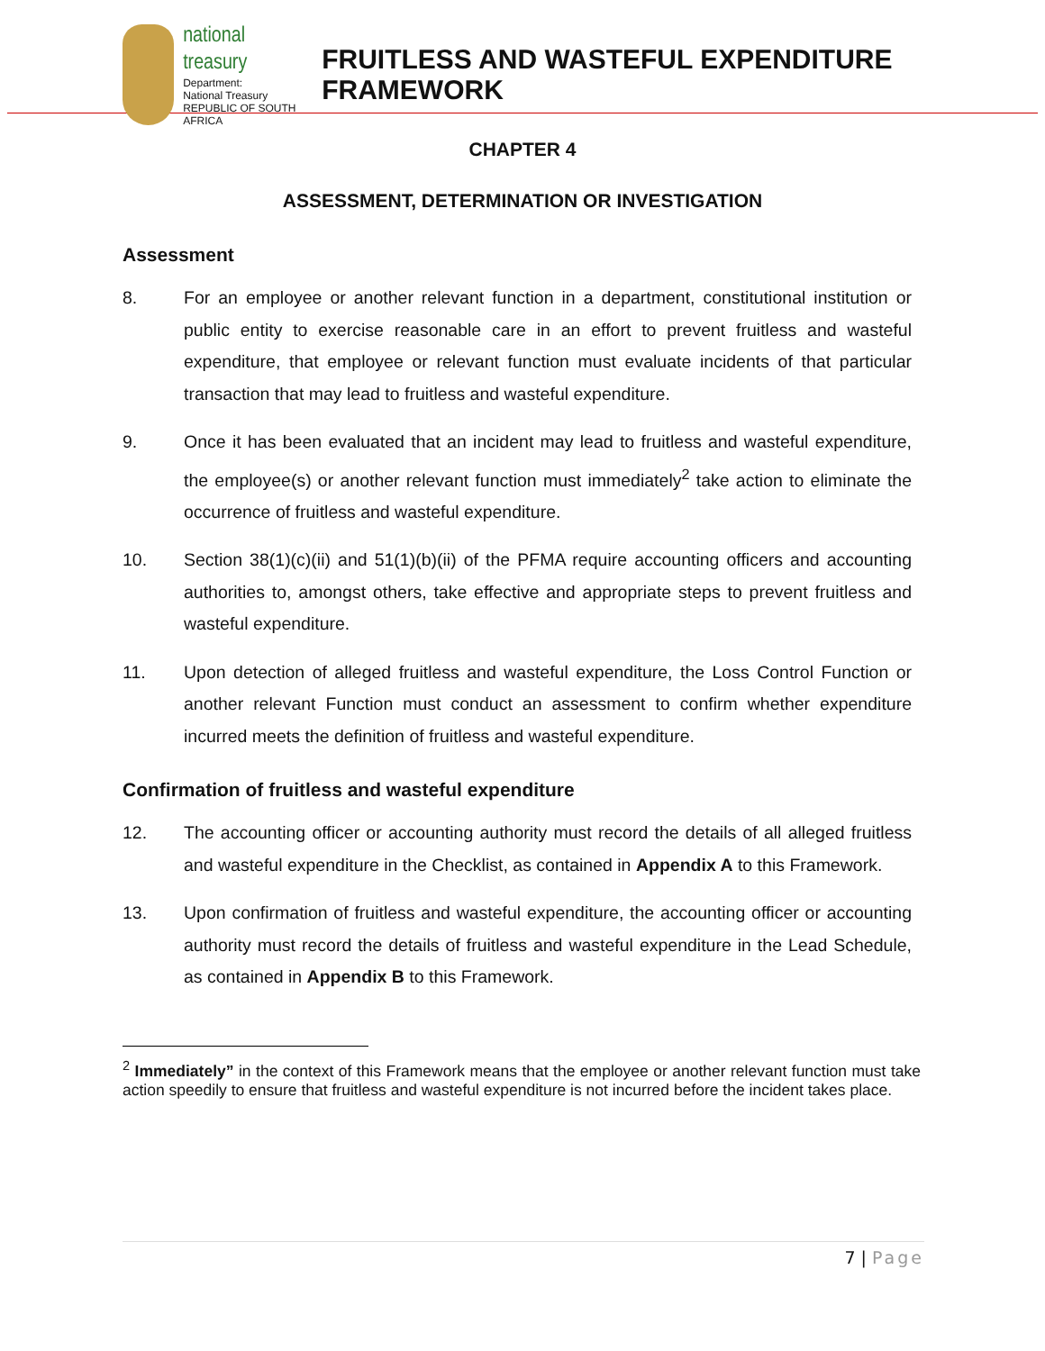national treasury
Department:
National Treasury
REPUBLIC OF SOUTH AFRICA
FRUITLESS AND WASTEFUL EXPENDITURE FRAMEWORK
CHAPTER 4
ASSESSMENT, DETERMINATION OR INVESTIGATION
Assessment
8. For an employee or another relevant function in a department, constitutional institution or public entity to exercise reasonable care in an effort to prevent fruitless and wasteful expenditure, that employee or relevant function must evaluate incidents of that particular transaction that may lead to fruitless and wasteful expenditure.
9. Once it has been evaluated that an incident may lead to fruitless and wasteful expenditure, the employee(s) or another relevant function must immediately<sup>2</sup> take action to eliminate the occurrence of fruitless and wasteful expenditure.
10. Section 38(1)(c)(ii) and 51(1)(b)(ii) of the PFMA require accounting officers and accounting authorities to, amongst others, take effective and appropriate steps to prevent fruitless and wasteful expenditure.
11. Upon detection of alleged fruitless and wasteful expenditure, the Loss Control Function or another relevant Function must conduct an assessment to confirm whether expenditure incurred meets the definition of fruitless and wasteful expenditure.
Confirmation of fruitless and wasteful expenditure
12. The accounting officer or accounting authority must record the details of all alleged fruitless and wasteful expenditure in the Checklist, as contained in Appendix A to this Framework.
13. Upon confirmation of fruitless and wasteful expenditure, the accounting officer or accounting authority must record the details of fruitless and wasteful expenditure in the Lead Schedule, as contained in Appendix B to this Framework.
<sup>2</sup> Immediately” in the context of this Framework means that the employee or another relevant function must take action speedily to ensure that fruitless and wasteful expenditure is not incurred before the incident takes place.
7 | Page